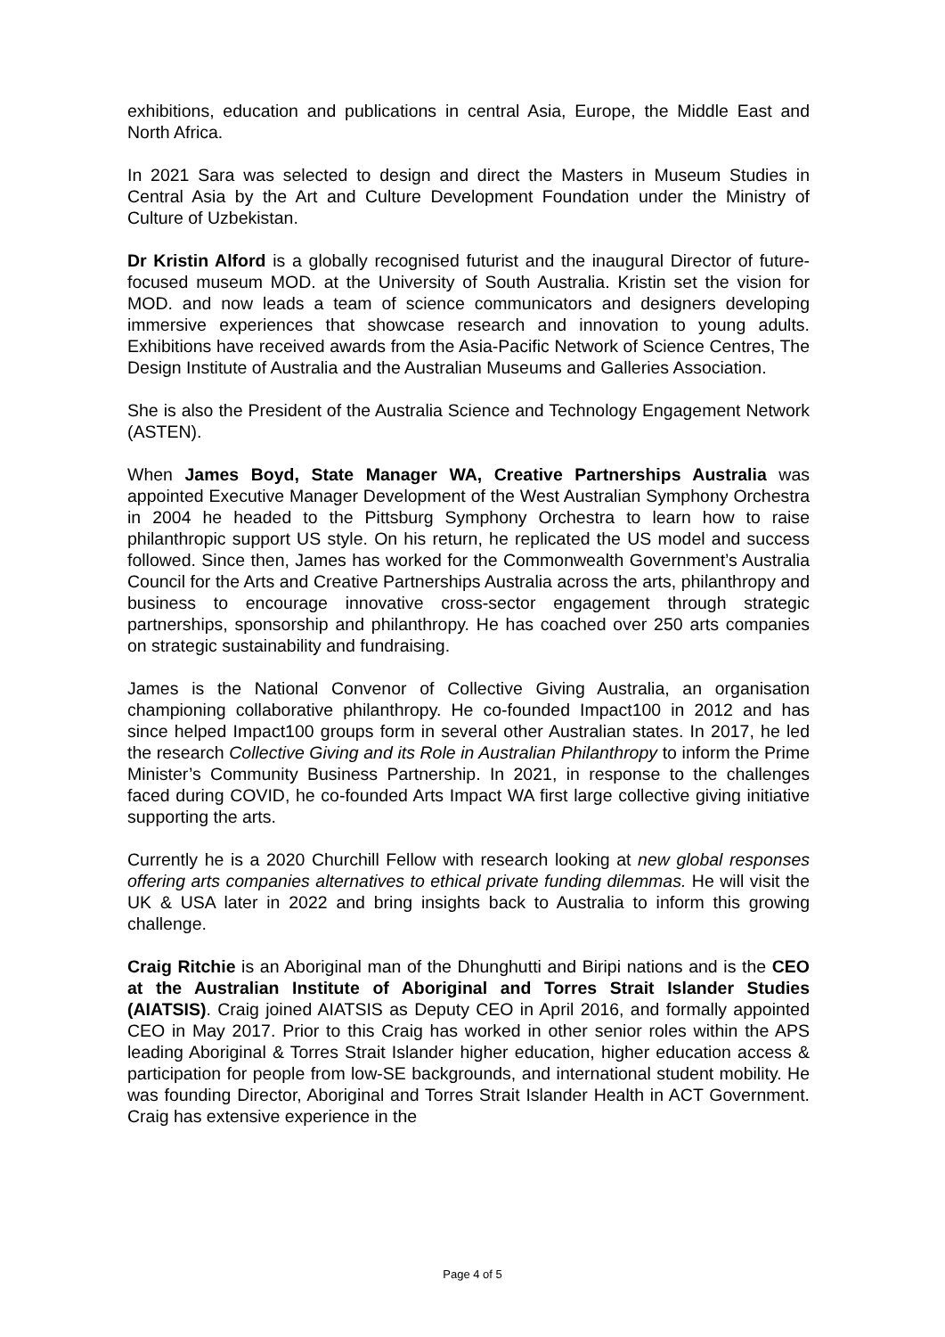exhibitions, education and publications in central Asia, Europe, the Middle East and North Africa.
In 2021 Sara was selected to design and direct the Masters in Museum Studies in Central Asia by the Art and Culture Development Foundation under the Ministry of Culture of Uzbekistan.
Dr Kristin Alford is a globally recognised futurist and the inaugural Director of future-focused museum MOD. at the University of South Australia. Kristin set the vision for MOD. and now leads a team of science communicators and designers developing immersive experiences that showcase research and innovation to young adults. Exhibitions have received awards from the Asia-Pacific Network of Science Centres, The Design Institute of Australia and the Australian Museums and Galleries Association.
She is also the President of the Australia Science and Technology Engagement Network (ASTEN).
When James Boyd, State Manager WA, Creative Partnerships Australia was appointed Executive Manager Development of the West Australian Symphony Orchestra in 2004 he headed to the Pittsburg Symphony Orchestra to learn how to raise philanthropic support US style. On his return, he replicated the US model and success followed. Since then, James has worked for the Commonwealth Government’s Australia Council for the Arts and Creative Partnerships Australia across the arts, philanthropy and business to encourage innovative cross-sector engagement through strategic partnerships, sponsorship and philanthropy. He has coached over 250 arts companies on strategic sustainability and fundraising.
James is the National Convenor of Collective Giving Australia, an organisation championing collaborative philanthropy. He co-founded Impact100 in 2012 and has since helped Impact100 groups form in several other Australian states. In 2017, he led the research Collective Giving and its Role in Australian Philanthropy to inform the Prime Minister’s Community Business Partnership. In 2021, in response to the challenges faced during COVID, he co-founded Arts Impact WA first large collective giving initiative supporting the arts.
Currently he is a 2020 Churchill Fellow with research looking at new global responses offering arts companies alternatives to ethical private funding dilemmas. He will visit the UK & USA later in 2022 and bring insights back to Australia to inform this growing challenge.
Craig Ritchie is an Aboriginal man of the Dhunghutti and Biripi nations and is the CEO at the Australian Institute of Aboriginal and Torres Strait Islander Studies (AIATSIS). Craig joined AIATSIS as Deputy CEO in April 2016, and formally appointed CEO in May 2017. Prior to this Craig has worked in other senior roles within the APS leading Aboriginal & Torres Strait Islander higher education, higher education access & participation for people from low-SE backgrounds, and international student mobility. He was founding Director, Aboriginal and Torres Strait Islander Health in ACT Government. Craig has extensive experience in the
Page 4 of 5